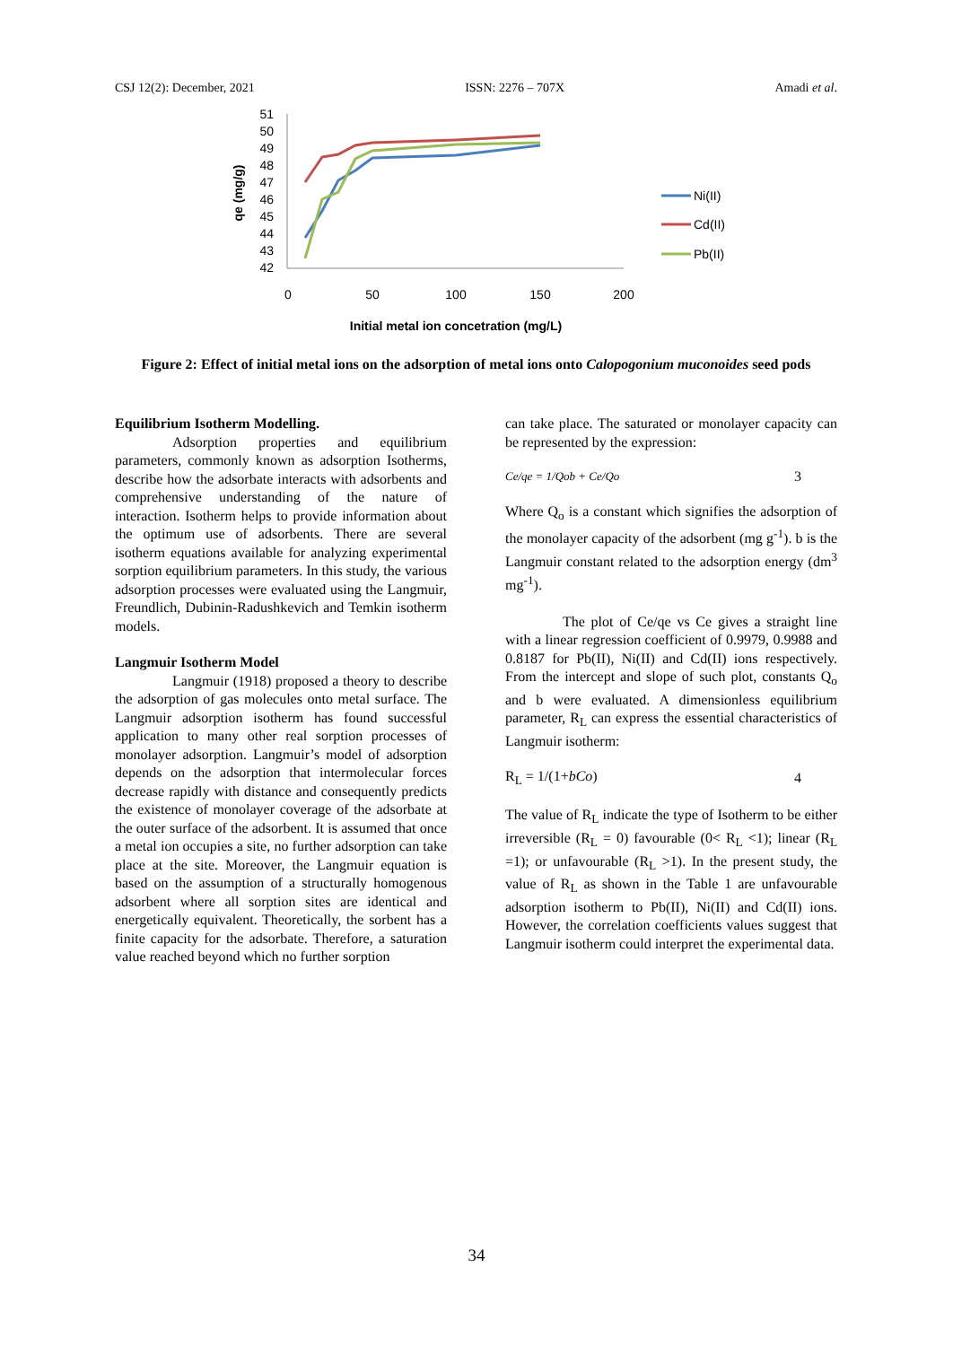CSJ 12(2): December, 2021 ISSN: 2276 – 707X Amadi et al.
51
50
49
48
47
46
45
44
43
42
0
50
100
150
200
Initial metal ion concetration (mg/L)
qe (mg/g)
Ni(II)
Cd(II)
Pb(II)
Figure 2: Effect of initial metal ions on the adsorption of metal ions onto Calopogonium muconoides seed pods
Equilibrium Isotherm Modelling.
Adsorption properties and equilibrium parameters, commonly known as adsorption Isotherms, describe how the adsorbate interacts with adsorbents and comprehensive understanding of the nature of interaction. Isotherm helps to provide information about the optimum use of adsorbents. There are several isotherm equations available for analyzing experimental sorption equilibrium parameters. In this study, the various adsorption processes were evaluated using the Langmuir, Freundlich, Dubinin-Radushkevich and Temkin isotherm models.
Langmuir Isotherm Model
Langmuir (1918) proposed a theory to describe the adsorption of gas molecules onto metal surface. The Langmuir adsorption isotherm has found successful application to many other real sorption processes of monolayer adsorption. Langmuir’s model of adsorption depends on the adsorption that intermolecular forces decrease rapidly with distance and consequently predicts the existence of monolayer coverage of the adsorbate at the outer surface of the adsorbent. It is assumed that once a metal ion occupies a site, no further adsorption can take place at the site. Moreover, the Langmuir equation is based on the assumption of a structurally homogenous adsorbent where all sorption sites are identical and energetically equivalent. Theoretically, the sorbent has a finite capacity for the adsorbate. Therefore, a saturation value reached beyond which no further sorption
can take place. The saturated or monolayer capacity can be represented by the expression:
Ce/qe = 1/Qob + Ce/Qo 3
Where Q<sub>o</sub> is a constant which signifies the adsorption of the monolayer capacity of the adsorbent (mg g<sup>-1</sup>). b is the Langmuir constant related to the adsorption energy (dm<sup>3</sup> mg<sup>-1</sup>).
The plot of Ce/qe vs Ce gives a straight line with a linear regression coefficient of 0.9979, 0.9988 and 0.8187 for Pb(II), Ni(II) and Cd(II) ions respectively. From the intercept and slope of such plot, constants Q<sub>o</sub> and b were evaluated. A dimensionless equilibrium parameter, R<sub>L</sub> can express the essential characteristics of Langmuir isotherm:
R<sub>L</sub> = 1/(1+bCo) 4
The value of R<sub>L</sub> indicate the type of Isotherm to be either irreversible (R<sub>L</sub> = 0) favourable (0< R<sub>L</sub> <1); linear (R<sub>L</sub> =1); or unfavourable (R<sub>L</sub> >1). In the present study, the value of R<sub>L</sub> as shown in the Table 1 are unfavourable adsorption isotherm to Pb(II), Ni(II) and Cd(II) ions. However, the correlation coefficients values suggest that Langmuir isotherm could interpret the experimental data.
34